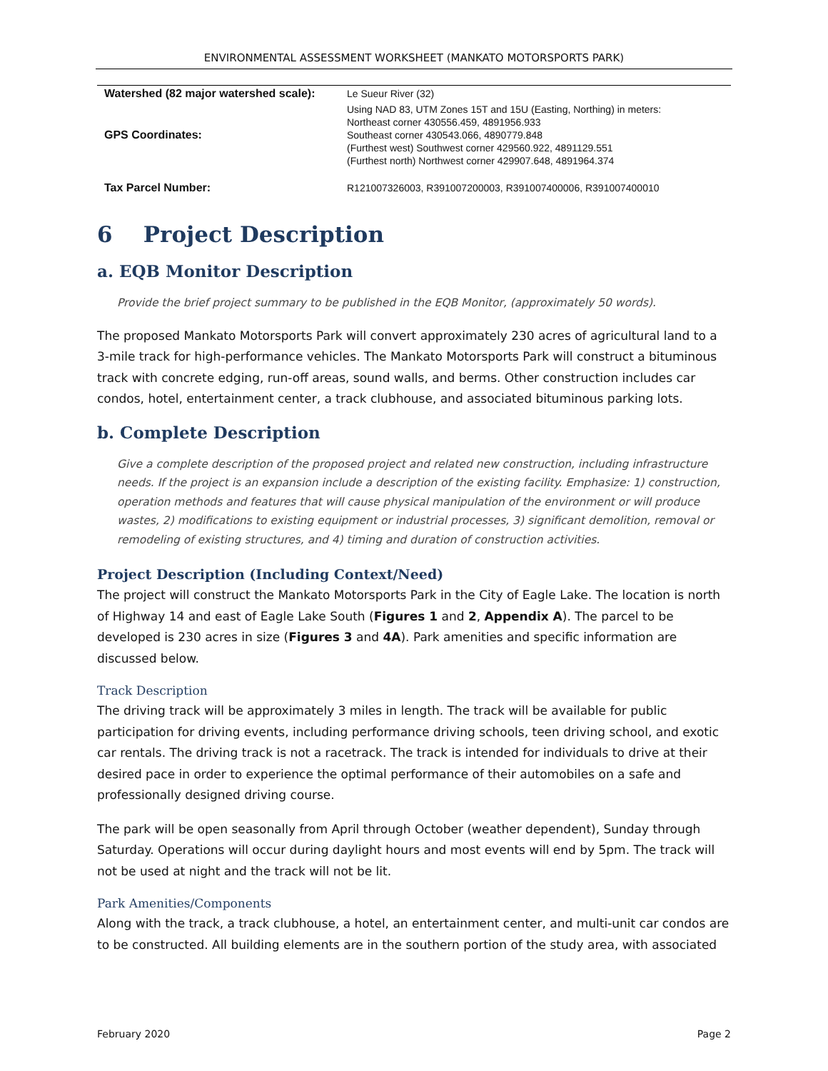ENVIRONMENTAL ASSESSMENT WORKSHEET (MANKATO MOTORSPORTS PARK)
| Watershed (82 major watershed scale): | Le Sueur River (32) |
| GPS Coordinates: | Using NAD 83, UTM Zones 15T and 15U (Easting, Northing) in meters: Northeast corner 430556.459, 4891956.933 Southeast corner 430543.066, 4890779.848 (Furthest west) Southwest corner 429560.922, 4891129.551 (Furthest north) Northwest corner 429907.648, 4891964.374 |
| Tax Parcel Number: | R121007326003, R391007200003, R391007400006, R391007400010 |
6 Project Description
a. EQB Monitor Description
Provide the brief project summary to be published in the EQB Monitor, (approximately 50 words).
The proposed Mankato Motorsports Park will convert approximately 230 acres of agricultural land to a 3-mile track for high-performance vehicles. The Mankato Motorsports Park will construct a bituminous track with concrete edging, run-off areas, sound walls, and berms. Other construction includes car condos, hotel, entertainment center, a track clubhouse, and associated bituminous parking lots.
b. Complete Description
Give a complete description of the proposed project and related new construction, including infrastructure needs. If the project is an expansion include a description of the existing facility. Emphasize: 1) construction, operation methods and features that will cause physical manipulation of the environment or will produce wastes, 2) modifications to existing equipment or industrial processes, 3) significant demolition, removal or remodeling of existing structures, and 4) timing and duration of construction activities.
Project Description (Including Context/Need)
The project will construct the Mankato Motorsports Park in the City of Eagle Lake. The location is north of Highway 14 and east of Eagle Lake South (Figures 1 and 2, Appendix A). The parcel to be developed is 230 acres in size (Figures 3 and 4A). Park amenities and specific information are discussed below.
Track Description
The driving track will be approximately 3 miles in length. The track will be available for public participation for driving events, including performance driving schools, teen driving school, and exotic car rentals. The driving track is not a racetrack. The track is intended for individuals to drive at their desired pace in order to experience the optimal performance of their automobiles on a safe and professionally designed driving course.
The park will be open seasonally from April through October (weather dependent), Sunday through Saturday. Operations will occur during daylight hours and most events will end by 5pm. The track will not be used at night and the track will not be lit.
Park Amenities/Components
Along with the track, a track clubhouse, a hotel, an entertainment center, and multi-unit car condos are to be constructed. All building elements are in the southern portion of the study area, with associated
February 2020 Page 2